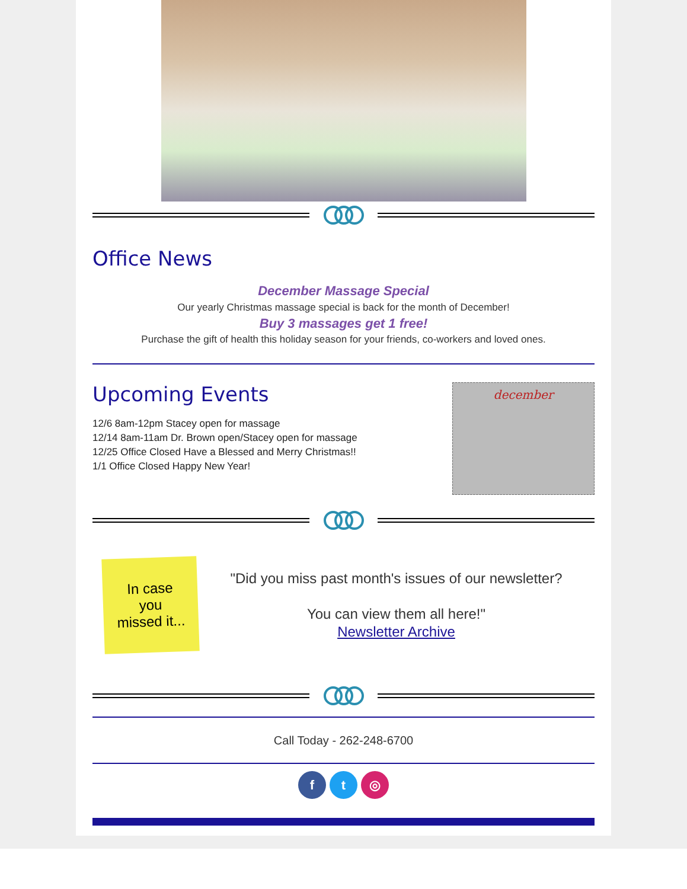Office News
December Massage Special
Our yearly Christmas massage special is back for the month of December!
Buy 3 massages get 1 free!
Purchase the gift of health this holiday season for your friends, co-workers and loved ones.
Upcoming Events
12/6 8am-12pm Stacey open for massage
12/14 8am-11am Dr. Brown open/Stacey open for massage
12/25 Office Closed Have a Blessed and Merry Christmas!!
1/1 Office Closed Happy New Year!
december
In case
you
missed it...
"Did you miss past month's issues of our newsletter?
You can view them all here!"
Newsletter Archive
Call Today - 262-248-6700
ft ◎